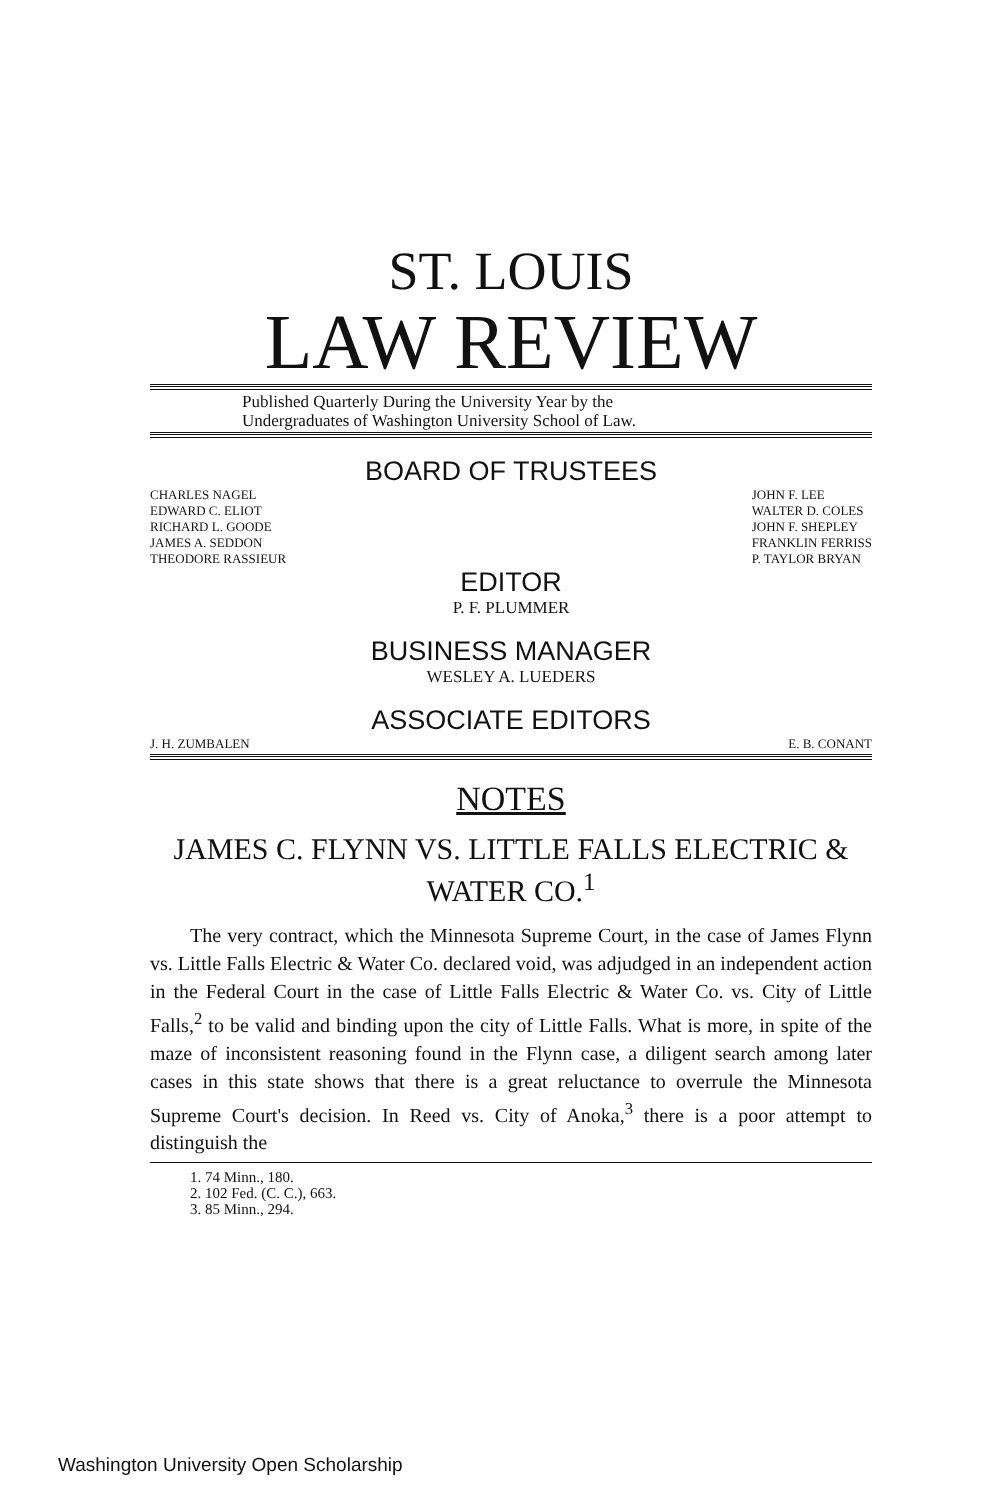ST. LOUIS
LAW REVIEW
Published Quarterly During the University Year by the
Undergraduates of Washington University School of Law.
BOARD OF TRUSTEES
CHARLES NAGEL
EDWARD C. ELIOT
RICHARD L. GOODE
JAMES A. SEDDON
THEODORE RASSIEUR
JOHN F. LEE
WALTER D. COLES
JOHN F. SHEPLEY
FRANKLIN FERRISS
P. TAYLOR BRYAN
EDITOR
P. F. PLUMMER
BUSINESS MANAGER
WESLEY A. LUEDERS
ASSOCIATE EDITORS
J. H. ZUMBALEN E. B. CONANT
NOTES
JAMES C. FLYNN VS. LITTLE FALLS ELECTRIC &
WATER CO.<sup>1</sup>
The very contract, which the Minnesota Supreme Court, in the case of James Flynn vs. Little Falls Electric & Water Co. declared void, was adjudged in an independent action in the Federal Court in the case of Little Falls Electric & Water Co. vs. City of Little Falls,<sup>2</sup> to be valid and binding upon the city of Little Falls. What is more, in spite of the maze of inconsistent reasoning found in the Flynn case, a diligent search among later cases in this state shows that there is a great reluctance to overrule the Minnesota Supreme Court's decision. In Reed vs. City of Anoka,<sup>3</sup> there is a poor attempt to distinguish the
1. 74 Minn., 180.
2. 102 Fed. (C. C.), 663.
3. 85 Minn., 294.
Washington University Open Scholarship